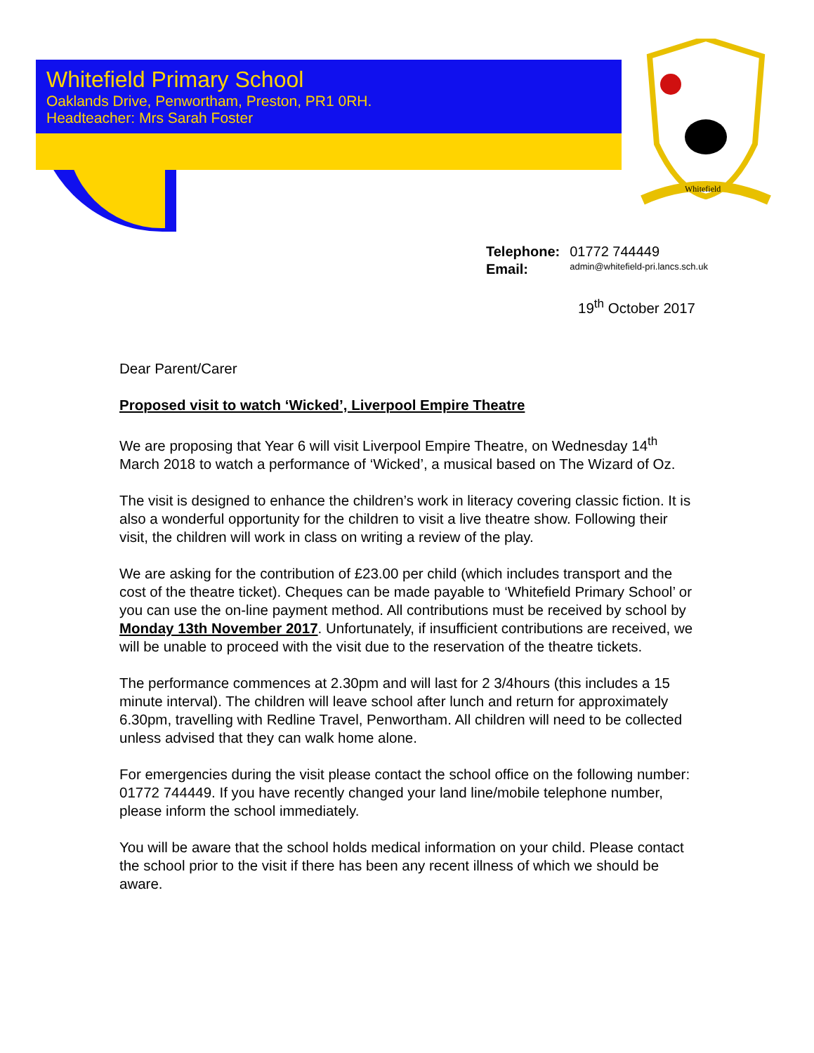Whitefield Primary School
Oaklands Drive, Penwortham, Preston, PR1 0RH.
Headteacher: Mrs Sarah Foster
Whitefield
| Telephone: | 01772 744449 |
| Email: | admin@whitefield-pri.lancs.sch.uk |
19<sup>th</sup> October 2017
Dear Parent/Carer
Proposed visit to watch ‘Wicked’, Liverpool Empire Theatre
We are proposing that Year 6 will visit Liverpool Empire Theatre, on Wednesday 14<sup>th</sup> March 2018 to watch a performance of ‘Wicked’, a musical based on The Wizard of Oz.
The visit is designed to enhance the children’s work in literacy covering classic fiction. It is also a wonderful opportunity for the children to visit a live theatre show. Following their visit, the children will work in class on writing a review of the play.
We are asking for the contribution of £23.00 per child (which includes transport and the cost of the theatre ticket). Cheques can be made payable to ‘Whitefield Primary School’ or you can use the on-line payment method. All contributions must be received by school by Monday 13th November 2017. Unfortunately, if insufficient contributions are received, we will be unable to proceed with the visit due to the reservation of the theatre tickets.
The performance commences at 2.30pm and will last for 2 3/4hours (this includes a 15 minute interval). The children will leave school after lunch and return for approximately 6.30pm, travelling with Redline Travel, Penwortham. All children will need to be collected unless advised that they can walk home alone.
For emergencies during the visit please contact the school office on the following number: 01772 744449. If you have recently changed your land line/mobile telephone number, please inform the school immediately.
You will be aware that the school holds medical information on your child. Please contact the school prior to the visit if there has been any recent illness of which we should be aware.